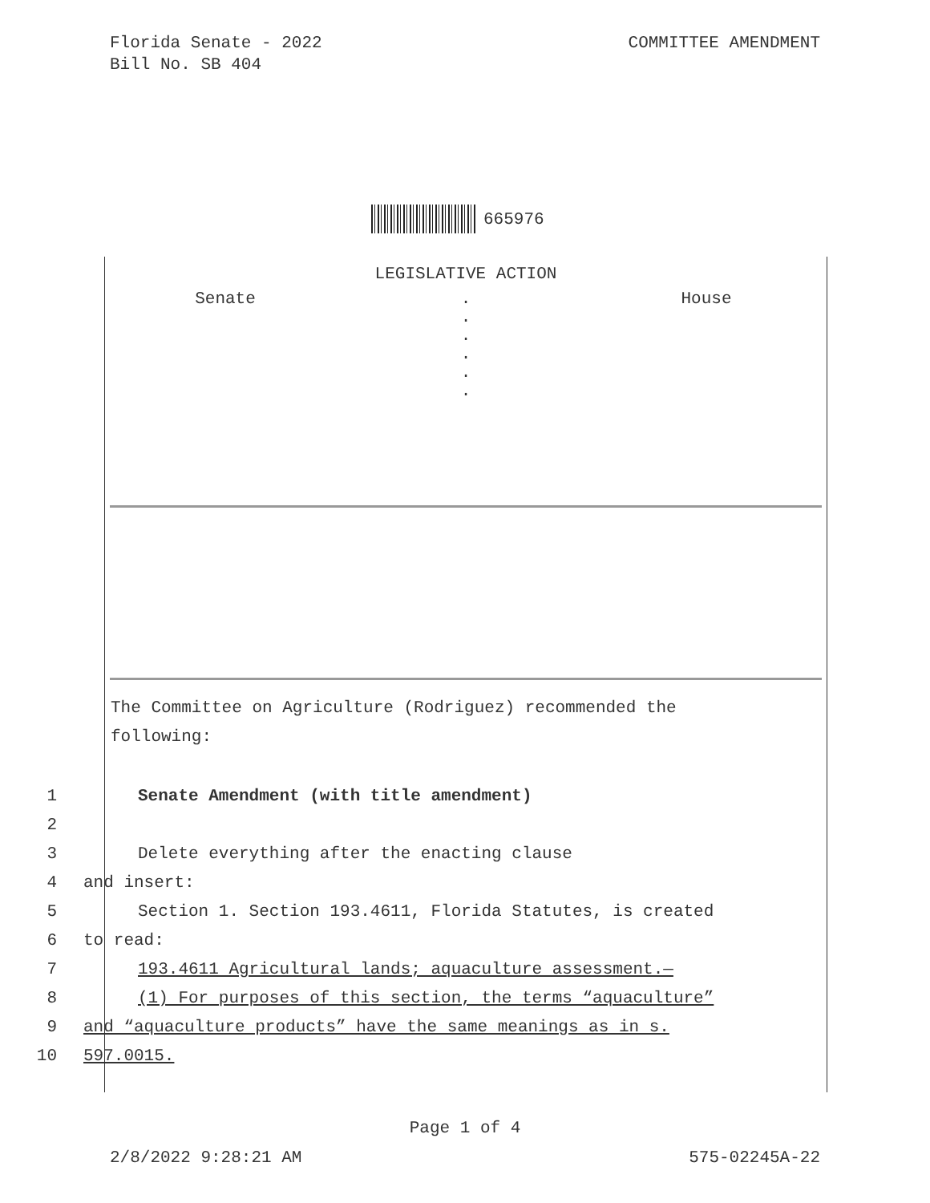Florida Senate - 2022
Bill No. SB 404
COMMITTEE AMENDMENT
665976
LEGISLATIVE ACTION
Senate .
.
.
.
.
.
House
The Committee on Agriculture (Rodriguez) recommended the
following:
1 Senate Amendment (with title amendment)
2
3 Delete everything after the enacting clause
4 and insert:
5 Section 1. Section 193.4611, Florida Statutes, is created
6 to read:
7 193.4611 Agricultural lands; aquaculture assessment.—
8 (1) For purposes of this section, the terms “aquaculture”
9 and “aquaculture products” have the same meanings as in s.
10 597.0015.
Page 1 of 4
2/8/2022 9:28:21 AM 575-02245A-22